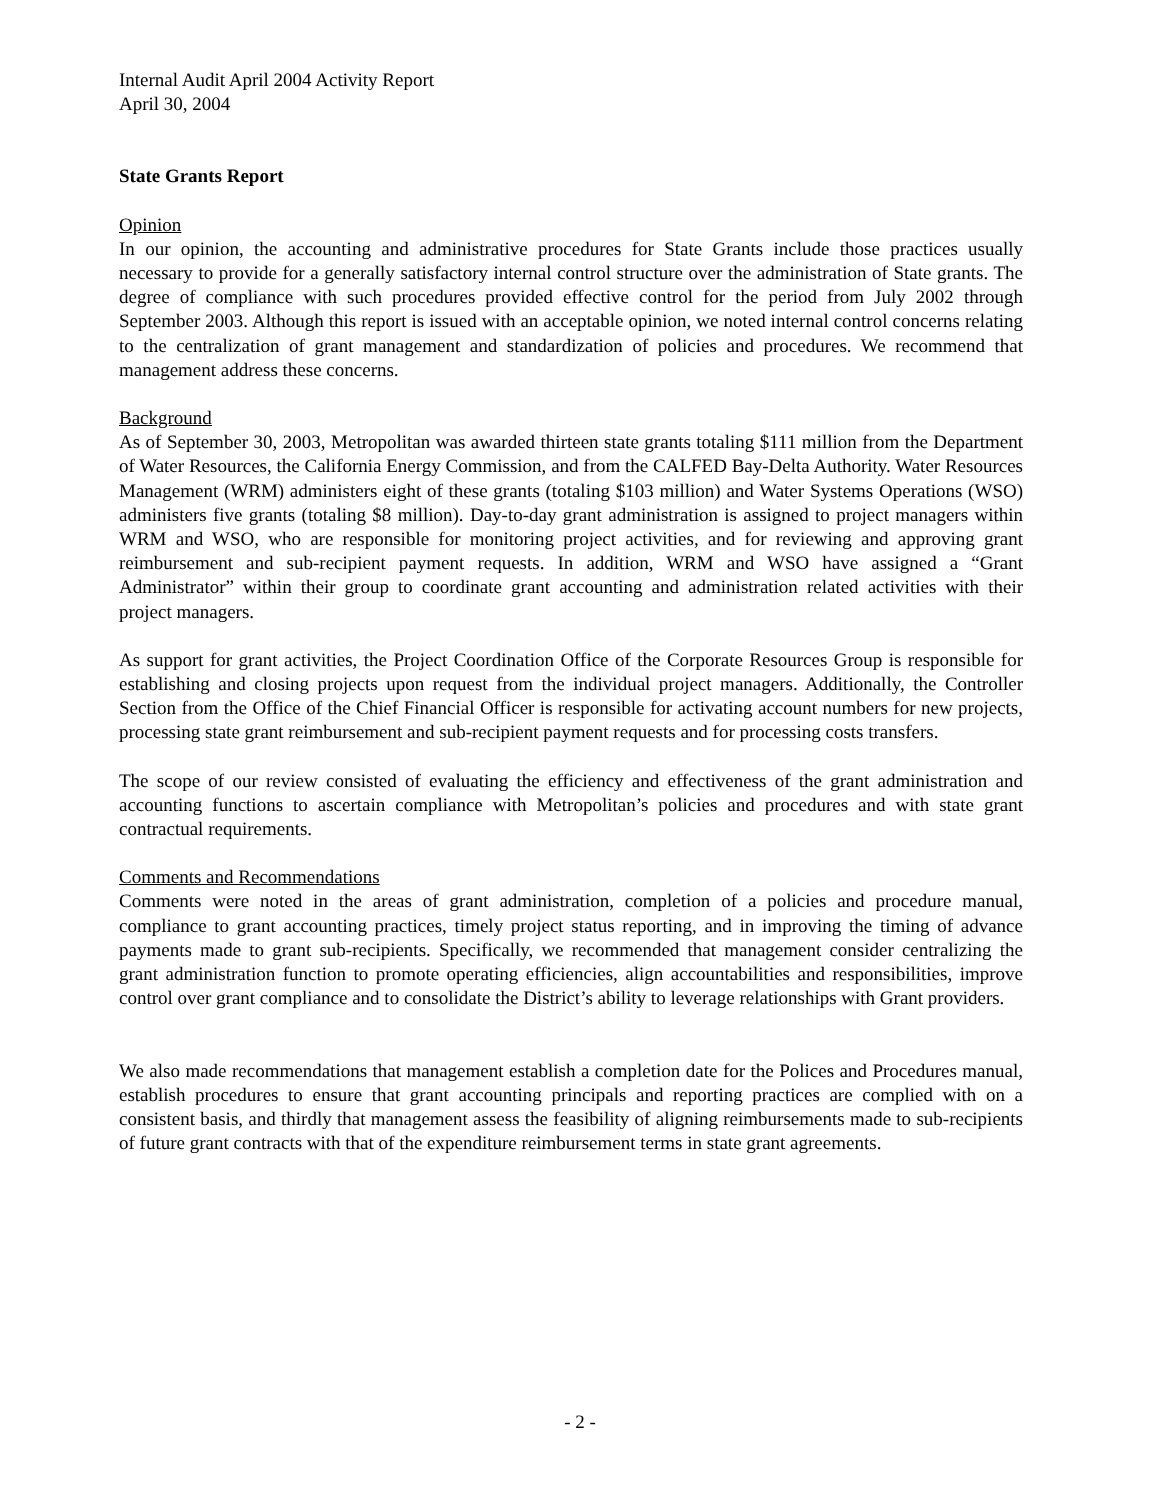Internal Audit April 2004 Activity Report
April 30, 2004
State Grants Report
Opinion
In our opinion, the accounting and administrative procedures for State Grants include those practices usually necessary to provide for a generally satisfactory internal control structure over the administration of State grants. The degree of compliance with such procedures provided effective control for the period from July 2002 through September 2003. Although this report is issued with an acceptable opinion, we noted internal control concerns relating to the centralization of grant management and standardization of policies and procedures. We recommend that management address these concerns.
Background
As of September 30, 2003, Metropolitan was awarded thirteen state grants totaling $111 million from the Department of Water Resources, the California Energy Commission, and from the CALFED Bay-Delta Authority. Water Resources Management (WRM) administers eight of these grants (totaling $103 million) and Water Systems Operations (WSO) administers five grants (totaling $8 million). Day-to-day grant administration is assigned to project managers within WRM and WSO, who are responsible for monitoring project activities, and for reviewing and approving grant reimbursement and sub-recipient payment requests. In addition, WRM and WSO have assigned a “Grant Administrator” within their group to coordinate grant accounting and administration related activities with their project managers.
As support for grant activities, the Project Coordination Office of the Corporate Resources Group is responsible for establishing and closing projects upon request from the individual project managers. Additionally, the Controller Section from the Office of the Chief Financial Officer is responsible for activating account numbers for new projects, processing state grant reimbursement and sub-recipient payment requests and for processing costs transfers.
The scope of our review consisted of evaluating the efficiency and effectiveness of the grant administration and accounting functions to ascertain compliance with Metropolitan’s policies and procedures and with state grant contractual requirements.
Comments and Recommendations
Comments were noted in the areas of grant administration, completion of a policies and procedure manual, compliance to grant accounting practices, timely project status reporting, and in improving the timing of advance payments made to grant sub-recipients. Specifically, we recommended that management consider centralizing the grant administration function to promote operating efficiencies, align accountabilities and responsibilities, improve control over grant compliance and to consolidate the District’s ability to leverage relationships with Grant providers.
We also made recommendations that management establish a completion date for the Polices and Procedures manual, establish procedures to ensure that grant accounting principals and reporting practices are complied with on a consistent basis, and thirdly that management assess the feasibility of aligning reimbursements made to sub-recipients of future grant contracts with that of the expenditure reimbursement terms in state grant agreements.
- 2 -